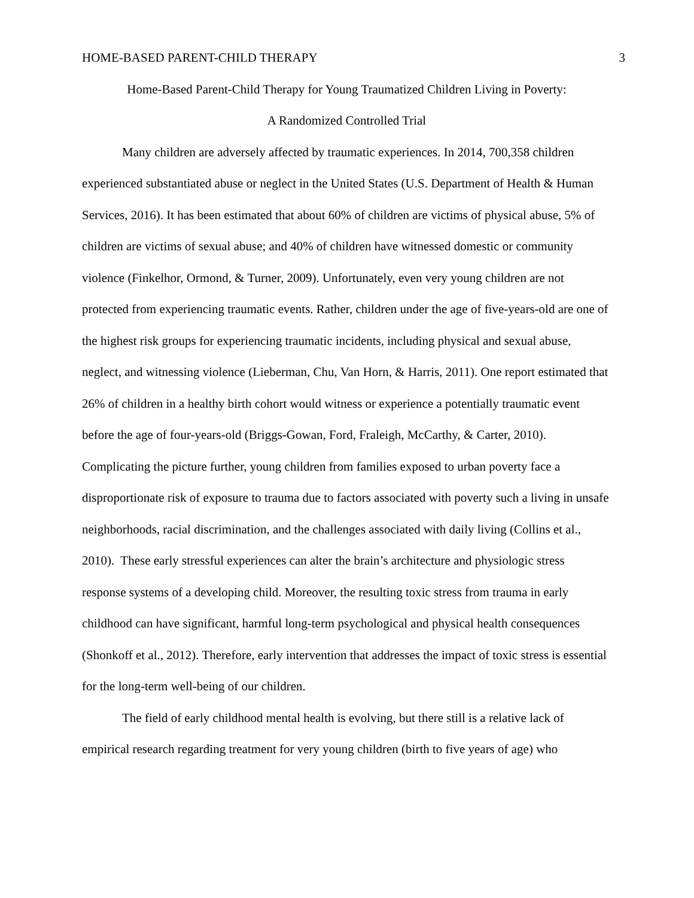HOME-BASED PARENT-CHILD THERAPY 3
Home-Based Parent-Child Therapy for Young Traumatized Children Living in Poverty:
A Randomized Controlled Trial
Many children are adversely affected by traumatic experiences. In 2014, 700,358 children experienced substantiated abuse or neglect in the United States (U.S. Department of Health & Human Services, 2016). It has been estimated that about 60% of children are victims of physical abuse, 5% of children are victims of sexual abuse; and 40% of children have witnessed domestic or community violence (Finkelhor, Ormond, & Turner, 2009). Unfortunately, even very young children are not protected from experiencing traumatic events. Rather, children under the age of five-years-old are one of the highest risk groups for experiencing traumatic incidents, including physical and sexual abuse, neglect, and witnessing violence (Lieberman, Chu, Van Horn, & Harris, 2011). One report estimated that 26% of children in a healthy birth cohort would witness or experience a potentially traumatic event before the age of four-years-old (Briggs-Gowan, Ford, Fraleigh, McCarthy, & Carter, 2010). Complicating the picture further, young children from families exposed to urban poverty face a disproportionate risk of exposure to trauma due to factors associated with poverty such a living in unsafe neighborhoods, racial discrimination, and the challenges associated with daily living (Collins et al., 2010). These early stressful experiences can alter the brain’s architecture and physiologic stress response systems of a developing child. Moreover, the resulting toxic stress from trauma in early childhood can have significant, harmful long-term psychological and physical health consequences (Shonkoff et al., 2012). Therefore, early intervention that addresses the impact of toxic stress is essential for the long-term well-being of our children.
The field of early childhood mental health is evolving, but there still is a relative lack of empirical research regarding treatment for very young children (birth to five years of age) who